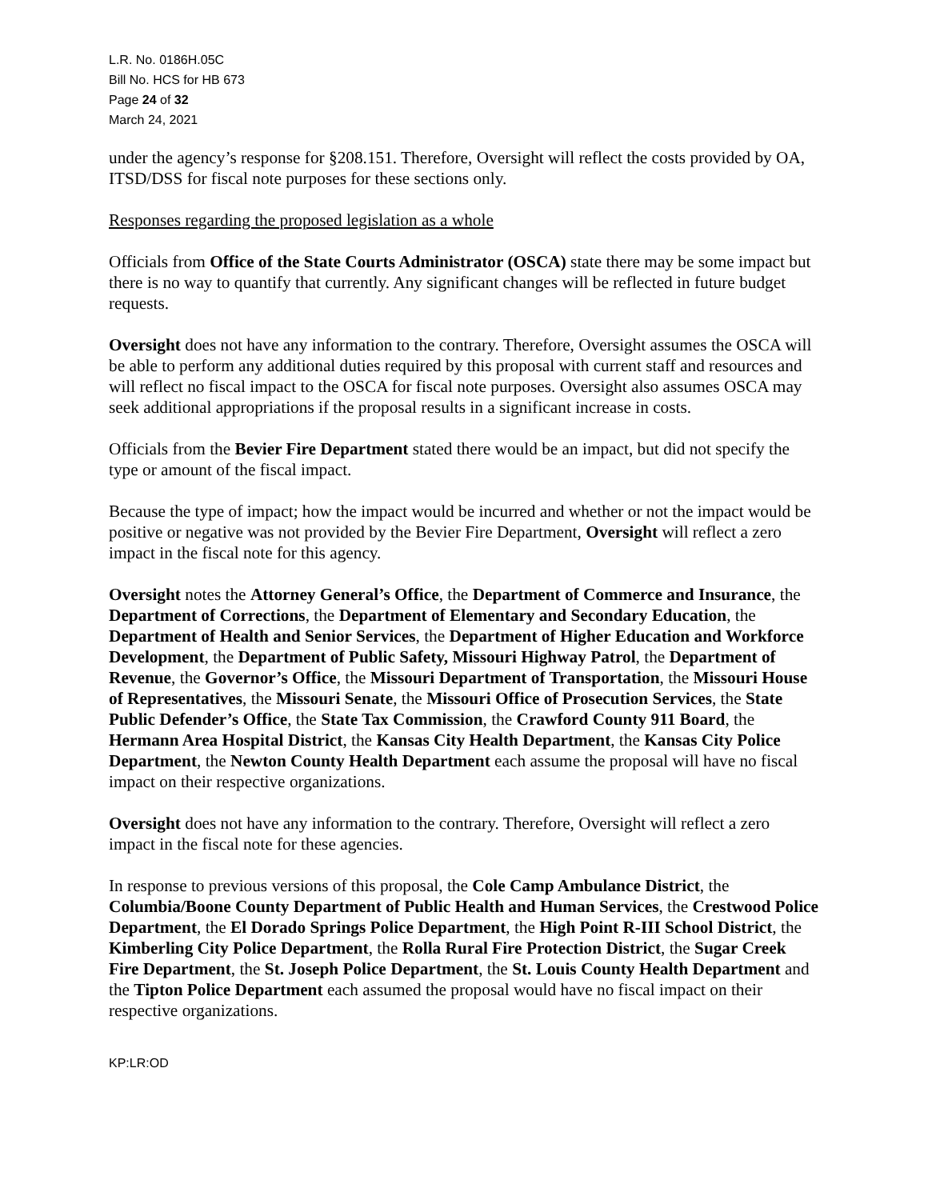L.R. No. 0186H.05C
Bill No. HCS for HB 673
Page 24 of 32
March 24, 2021
under the agency’s response for §208.151. Therefore, Oversight will reflect the costs provided by OA, ITSD/DSS for fiscal note purposes for these sections only.
Responses regarding the proposed legislation as a whole
Officials from Office of the State Courts Administrator (OSCA) state there may be some impact but there is no way to quantify that currently. Any significant changes will be reflected in future budget requests.
Oversight does not have any information to the contrary. Therefore, Oversight assumes the OSCA will be able to perform any additional duties required by this proposal with current staff and resources and will reflect no fiscal impact to the OSCA for fiscal note purposes. Oversight also assumes OSCA may seek additional appropriations if the proposal results in a significant increase in costs.
Officials from the Bevier Fire Department stated there would be an impact, but did not specify the type or amount of the fiscal impact.
Because the type of impact; how the impact would be incurred and whether or not the impact would be positive or negative was not provided by the Bevier Fire Department, Oversight will reflect a zero impact in the fiscal note for this agency.
Oversight notes the Attorney General’s Office, the Department of Commerce and Insurance, the Department of Corrections, the Department of Elementary and Secondary Education, the Department of Health and Senior Services, the Department of Higher Education and Workforce Development, the Department of Public Safety, Missouri Highway Patrol, the Department of Revenue, the Governor’s Office, the Missouri Department of Transportation, the Missouri House of Representatives, the Missouri Senate, the Missouri Office of Prosecution Services, the State Public Defender’s Office, the State Tax Commission, the Crawford County 911 Board, the Hermann Area Hospital District, the Kansas City Health Department, the Kansas City Police Department, the Newton County Health Department each assume the proposal will have no fiscal impact on their respective organizations.
Oversight does not have any information to the contrary. Therefore, Oversight will reflect a zero impact in the fiscal note for these agencies.
In response to previous versions of this proposal, the Cole Camp Ambulance District, the Columbia/Boone County Department of Public Health and Human Services, the Crestwood Police Department, the El Dorado Springs Police Department, the High Point R-III School District, the Kimberling City Police Department, the Rolla Rural Fire Protection District, the Sugar Creek Fire Department, the St. Joseph Police Department, the St. Louis County Health Department and the Tipton Police Department each assumed the proposal would have no fiscal impact on their respective organizations.
KP:LR:OD